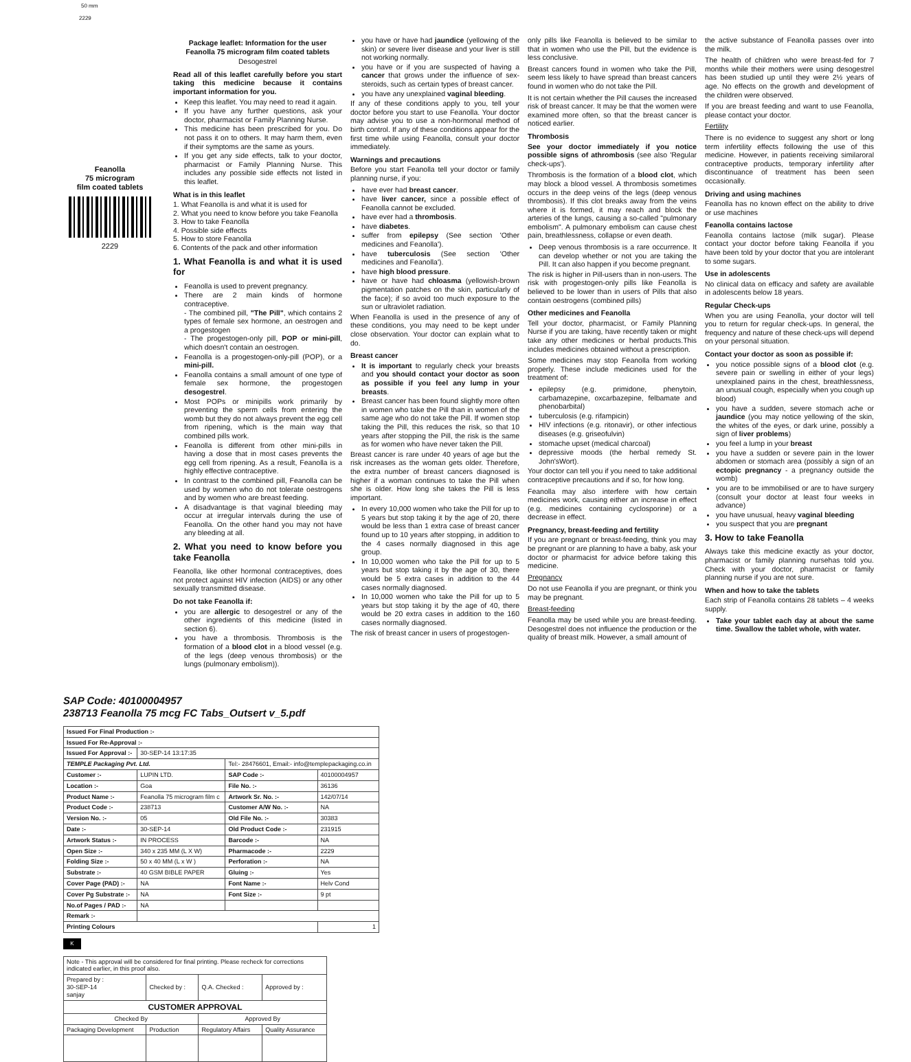50 mm
2229
Feanolla
75 microgram
film coated tablets
2229
Package leaflet: Information for the user
Feanolla 75 microgram film coated tablets
Desogestrel
Read all of this leaflet carefully before you start taking this medicine because it contains important information for you.
Keep this leaflet. You may need to read it again.
If you have any further questions, ask your doctor, pharmacist or Family Planning Nurse.
This medicine has been prescribed for you. Do not pass it on to others. It may harm them, even if their symptoms are the same as yours.
If you get any side effects, talk to your doctor, pharmacist or Family Planning Nurse. This includes any possible side effects not listed in this leaflet.
What is in this leaflet
1. What Feanolla is and what it is used for
2. What you need to know before you take Feanolla
3. How to take Feanolla
4. Possible side effects
5. How to store Feanolla
6. Contents of the pack and other information
1. What Feanolla is and what it is used for
Feanolla is used to prevent pregnancy.
There are 2 main kinds of hormone contraceptive.
- The combined pill, "The Pill", which contains 2 types of female sex hormone, an oestrogen and a progestogen
- The progestogen-only pill, POP or mini-pill, which doesn't contain an oestrogen.
Feanolla is a progestogen-only-pill (POP), or a mini-pill.
Feanolla contains a small amount of one type of female sex hormone, the progestogen desogestrel.
Most POPs or minipills work primarily by preventing the sperm cells from entering the womb but they do not always prevent the egg cell from ripening, which is the main way that combined pills work.
Feanolla is different from other mini-pills in having a dose that in most cases prevents the egg cell from ripening. As a result, Feanolla is a highly effective contraceptive.
In contrast to the combined pill, Feanolla can be used by women who do not tolerate oestrogens and by women who are breast feeding.
A disadvantage is that vaginal bleeding may occur at irregular intervals during the use of Feanolla. On the other hand you may not have any bleeding at all.
2. What you need to know before you take Feanolla
Feanolla, like other hormonal contraceptives, does not protect against HIV infection (AIDS) or any other sexually transmitted disease.
Do not take Feanolla if:
you are allergic to desogestrel or any of the other ingredients of this medicine (listed in section 6).
you have a thrombosis. Thrombosis is the formation of a blood clot in a blood vessel (e.g. of the legs (deep venous thrombosis) or the lungs (pulmonary embolism)).
you have or have had jaundice (yellowing of the skin) or severe liver disease and your liver is still not working normally.
you have or if you are suspected of having a cancer that grows under the influence of sex-steroids, such as certain types of breast cancer.
you have any unexplained vaginal bleeding.
If any of these conditions apply to you, tell your doctor before you start to use Feanolla. Your doctor may advise you to use a non-hormonal method of birth control. If any of these conditions appear for the first time while using Feanolla, consult your doctor immediately.
Warnings and precautions
Before you start Feanolla tell your doctor or family planning nurse, if you:
have ever had breast cancer.
have liver cancer, since a possible effect of Feanolla cannot be excluded.
have ever had a thrombosis.
have diabetes.
suffer from epilepsy (See section 'Other medicines and Feanolla').
have tuberculosis (See section 'Other medicines and Feanolla').
have high blood pressure.
have or have had chloasma (yellowish-brown pigmentation patches on the skin, particularly of the face); if so avoid too much exposure to the sun or ultraviolet radiation.
When Feanolla is used in the presence of any of these conditions, you may need to be kept under close observation. Your doctor can explain what to do.
Breast cancer
It is important to regularly check your breasts and you should contact your doctor as soon as possible if you feel any lump in your breasts.
Breast cancer has been found slightly more often in women who take the Pill than in women of the same age who do not take the Pill. If women stop taking the Pill, this reduces the risk, so that 10 years after stopping the Pill, the risk is the same as for women who have never taken the Pill.
Breast cancer is rare under 40 years of age but the risk increases as the woman gets older. Therefore, the extra number of breast cancers diagnosed is higher if a woman continues to take the Pill when she is older. How long she takes the Pill is less important.
In every 10,000 women who take the Pill for up to 5 years but stop taking it by the age of 20, there would be less than 1 extra case of breast cancer found up to 10 years after stopping, in addition to the 4 cases normally diagnosed in this age group.
In 10,000 women who take the Pill for up to 5 years but stop taking it by the age of 30, there would be 5 extra cases in addition to the 44 cases normally diagnosed.
In 10,000 women who take the Pill for up to 5 years but stop taking it by the age of 40, there would be 20 extra cases in addition to the 160 cases normally diagnosed.
The risk of breast cancer in users of progestogen-
only pills like Feanolla is believed to be similar to that in women who use the Pill, but the evidence is less conclusive.
Breast cancers found in women who take the Pill, seem less likely to have spread than breast cancers found in women who do not take the Pill.
It is not certain whether the Pill causes the increased risk of breast cancer. It may be that the women were examined more often, so that the breast cancer is noticed earlier.
Thrombosis
See your doctor immediately if you notice possible signs of athrombosis (see also 'Regular check-ups').
Thrombosis is the formation of a blood clot, which may block a blood vessel. A thrombosis sometimes occurs in the deep veins of the legs (deep venous thrombosis). If this clot breaks away from the veins where it is formed, it may reach and block the arteries of the lungs, causing a so-called "pulmonary embolism". A pulmonary embolism can cause chest pain, breathlessness, collapse or even death.
Deep venous thrombosis is a rare occurrence. It can develop whether or not you are taking the Pill. It can also happen if you become pregnant.
The risk is higher in Pill-users than in non-users. The risk with progestogen-only pills like Feanolla is believed to be lower than in users of Pills that also contain oestrogens (combined pills)
Other medicines and Feanolla
Tell your doctor, pharmacist, or Family Planning Nurse if you are taking, have recently taken or might take any other medicines or herbal products.This includes medicines obtained without a prescription.
Some medicines may stop Feanolla from working properly. These include medicines used for the treatment of:
epilepsy (e.g. primidone, phenytoin, carbamazepine, oxcarbazepine, felbamate and phenobarbital)
tuberculosis (e.g. rifampicin)
HIV infections (e.g. ritonavir), or other infectious diseases (e.g. griseofulvin)
stomache upset (medical charcoal)
depressive moods (the herbal remedy St. John'sWort).
Your doctor can tell you if you need to take additional contraceptive precautions and if so, for how long.
Feanolla may also interfere with how certain medicines work, causing either an increase in effect (e.g. medicines containing cyclosporine) or a decrease in effect.
Pregnancy, breast-feeding and fertility
If you are pregnant or breast-feeding, think you may be pregnant or are planning to have a baby, ask your doctor or pharmacist for advice before taking this medicine.
Pregnancy
Do not use Feanolla if you are pregnant, or think you may be pregnant.
Breast-feeding
Feanolla may be used while you are breast-feeding. Desogestrel does not influence the production or the quality of breast milk. However, a small amount of
the active substance of Feanolla passes over into the milk.
The health of children who were breast-fed for 7 months while their mothers were using desogestrel has been studied up until they were 2½ years of age. No effects on the growth and development of the children were observed.
If you are breast feeding and want to use Feanolla, please contact your doctor.
Fertility
There is no evidence to suggest any short or long term infertility effects following the use of this medicine. However, in patients receiving similaroral contraceptive products, temporary infertility after discontinuance of treatment has been seen occasionally.
Driving and using machines
Feanolla has no known effect on the ability to drive or use machines
Feanolla contains lactose
Feanolla contains lactose (milk sugar). Please contact your doctor before taking Feanolla if you have been told by your doctor that you are intolerant to some sugars.
Use in adolescents
No clinical data on efficacy and safety are available in adolescents below 18 years.
Regular Check-ups
When you are using Feanolla, your doctor will tell you to return for regular check-ups. In general, the frequency and nature of these check-ups will depend on your personal situation.
Contact your doctor as soon as possible if:
you notice possible signs of a blood clot (e.g. severe pain or swelling in either of your legs) unexplained pains in the chest, breathlessness, an unusual cough, especially when you cough up blood)
you have a sudden, severe stomach ache or jaundice (you may notice yellowing of the skin, the whites of the eyes, or dark urine, possibly a sign of liver problems)
you feel a lump in your breast
you have a sudden or severe pain in the lower abdomen or stomach area (possibly a sign of an ectopic pregnancy - a pregnancy outside the womb)
you are to be immobilised or are to have surgery (consult your doctor at least four weeks in advance)
you have unusual, heavy vaginal bleeding
you suspect that you are pregnant
3. How to take Feanolla
Always take this medicine exactly as your doctor, pharmacist or family planning nursehas told you. Check with your doctor, pharmacist or family planning nurse if you are not sure.
When and how to take the tablets
Each strip of Feanolla contains 28 tablets – 4 weeks supply.
Take your tablet each day at about the same time. Swallow the tablet whole, with water.
SAP Code: 40100004957
238713 Feanolla 75 mcg FC Tabs_Outsert v_5.pdf
| Issued For Final Production :- | | | |
| --- | --- | --- | --- |
| Issued For Re-Approval :- | | | |
| Issued For Approval :- | 30-SEP-14 13:17:35 | | |
| TEMPLE Packaging Pvt. Ltd. | | Tel:- 28476601, Email:- info@templepackaging.co.in | |
| Customer :- | LUPIN LTD. | SAP Code :- | 40100004957 |
| Location :- | Goa | File No. :- | 36136 |
| Product Name :- | Feanolla 75 microgram film c | Artwork Sr. No. :- | 142/07/14 |
| Product Code :- | 238713 | Customer A/W No. :- | NA |
| Version No. :- | 05 | Old File No. :- | 30383 |
| Date :- | 30-SEP-14 | Old Product Code :- | 231915 |
| Artwork Status :- | IN PROCESS | Barcode :- | NA |
| Open Size :- | 340 x 235 MM (L X W) | Pharmacode :- | 2229 |
| Folding Size :- | 50 x 40 MM (L x W ) | Perforation :- | NA |
| Substrate :- | 40 GSM BIBLE PAPER | Gluing :- | Yes |
| Cover Page (PAD) :- | NA | Font Name :- | Helv Cond |
| Cover Pg Substrate :- | NA | Font Size :- | 9 pt |
| No.of Pages / PAD :- | NA | | |
| Remark :- | | | |
| Printing Colours | | | 1 |
K
| Note - This approval will be considered for final printing. Please recheck for corrections indicated earlier, in this proof also. | | | |
| Prepared by : 30-SEP-14 sanjay | Checked by : | Q.A. Checked : | Approved by : |
| CUSTOMER APPROVAL | | | |
| Checked By | | Approved By | |
| Packaging Development | Production | Regulatory Affairs | Quality Assurance |